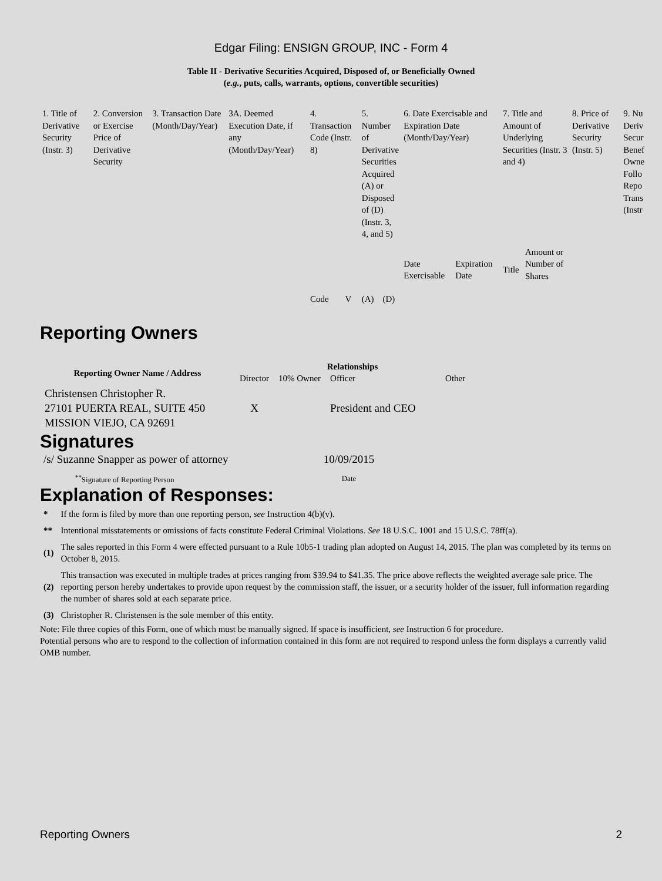Edgar Filing: ENSIGN GROUP, INC - Form 4
Table II - Derivative Securities Acquired, Disposed of, or Beneficially Owned
(e.g., puts, calls, warrants, options, convertible securities)
| 1. Title of Derivative Security (Instr. 3) | 2. Conversion or Exercise Price of Derivative Security | 3. Transaction Date (Month/Day/Year) | 3A. Deemed Execution Date, if any (Month/Day/Year) | 4. Transaction Code (Instr. 8) | | 5. Number of Derivative Securities Acquired (A) or Disposed of (D) (Instr. 3, 4, and 5) | | 6. Date Exercisable and Expiration Date (Month/Day/Year) | | 7. Title and Amount of Underlying Securities (Instr. 3 and 4) | | 8. Price of Derivative Security (Instr. 5) | 9. Nu Deriv Secur Benef Owne Follo Repo Trans (Instr |
| | | | | Code | V | (A) | (D) | Date Exercisable | Expiration Date | Title | Amount or Number of Shares | | |
Reporting Owners
| Reporting Owner Name / Address | Relationships | | | |
| --- | --- | --- | --- | --- |
| | Director | 10% Owner | Officer | Other |
| Christensen Christopher R. 27101 PUERTA REAL, SUITE 450 MISSION VIEJO, CA 92691 | X | | President and CEO | |
Signatures
| /s/ Suzanne Snapper as power of attorney | 10/09/2015 |
| <sup>**</sup> Signature of Reporting Person | Date |
Explanation of Responses:
| * | If the form is filed by more than one reporting person, see Instruction 4(b)(v). |
| ** | Intentional misstatements or omissions of facts constitute Federal Criminal Violations. See 18 U.S.C. 1001 and 15 U.S.C. 78ff(a). |
| (1) | The sales reported in this Form 4 were effected pursuant to a Rule 10b5-1 trading plan adopted on August 14, 2015. The plan was completed by its terms on October 8, 2015. |
| (2) | This transaction was executed in multiple trades at prices ranging from $39.94 to $41.35. The price above reflects the weighted average sale price. The reporting person hereby undertakes to provide upon request by the commission staff, the issuer, or a security holder of the issuer, full information regarding the number of shares sold at each separate price. |
| (3) | Christopher R. Christensen is the sole member of this entity. |
Note: File three copies of this Form, one of which must be manually signed. If space is insufficient, see Instruction 6 for procedure.
Potential persons who are to respond to the collection of information contained in this form are not required to respond unless the form displays a currently valid OMB number.
Reporting Owners 2